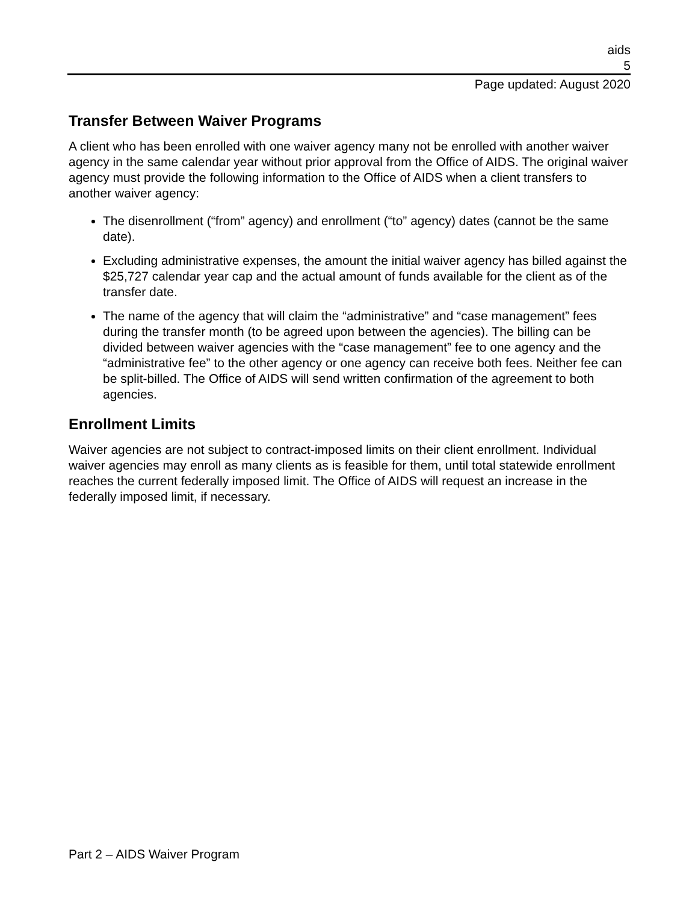aids
5
Page updated: August 2020
Transfer Between Waiver Programs
A client who has been enrolled with one waiver agency many not be enrolled with another waiver agency in the same calendar year without prior approval from the Office of AIDS. The original waiver agency must provide the following information to the Office of AIDS when a client transfers to another waiver agency:
The disenrollment (“from” agency) and enrollment (“to” agency) dates (cannot be the same date).
Excluding administrative expenses, the amount the initial waiver agency has billed against the $25,727 calendar year cap and the actual amount of funds available for the client as of the transfer date.
The name of the agency that will claim the “administrative” and “case management” fees during the transfer month (to be agreed upon between the agencies). The billing can be divided between waiver agencies with the “case management” fee to one agency and the “administrative fee” to the other agency or one agency can receive both fees. Neither fee can be split-billed. The Office of AIDS will send written confirmation of the agreement to both agencies.
Enrollment Limits
Waiver agencies are not subject to contract-imposed limits on their client enrollment. Individual waiver agencies may enroll as many clients as is feasible for them, until total statewide enrollment reaches the current federally imposed limit. The Office of AIDS will request an increase in the federally imposed limit, if necessary.
Part 2 – AIDS Waiver Program